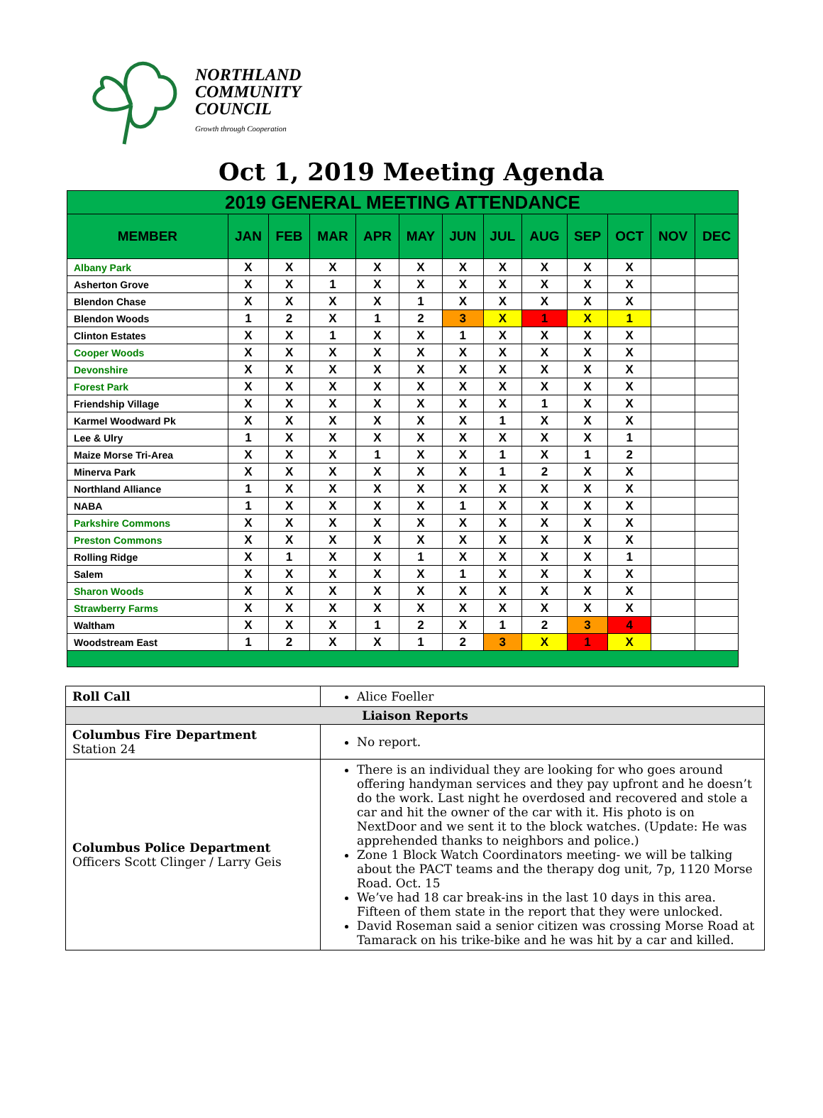NORTHLAND
COMMUNITY
COUNCIL
Growth through Cooperation
Oct 1, 2019 Meeting Agenda
| 2019 GENERAL MEETING ATTENDANCE | | | | | | | | | | | | |
| MEMBER | JAN | FEB | MAR | APR | MAY | JUN | JUL | AUG | SEP | OCT | NOV | DEC |
| Albany Park | X | X | X | X | X | X | X | X | X | X | | |
| Asherton Grove | X | X | 1 | X | X | X | X | X | X | X | | |
| Blendon Chase | X | X | X | X | 1 | X | X | X | X | X | | |
| Blendon Woods | 1 | 2 | X | 1 | 2 | 3 | X | 1 | X | 1 | | |
| Clinton Estates | X | X | 1 | X | X | 1 | X | X | X | X | | |
| Cooper Woods | X | X | X | X | X | X | X | X | X | X | | |
| Devonshire | X | X | X | X | X | X | X | X | X | X | | |
| Forest Park | X | X | X | X | X | X | X | X | X | X | | |
| Friendship Village | X | X | X | X | X | X | X | 1 | X | X | | |
| Karmel Woodward Pk | X | X | X | X | X | X | 1 | X | X | X | | |
| Lee & Ulry | 1 | X | X | X | X | X | X | X | X | 1 | | |
| Maize Morse Tri-Area | X | X | X | 1 | X | X | 1 | X | 1 | 2 | | |
| Minerva Park | X | X | X | X | X | X | 1 | 2 | X | X | | |
| Northland Alliance | 1 | X | X | X | X | X | X | X | X | X | | |
| NABA | 1 | X | X | X | X | 1 | X | X | X | X | | |
| Parkshire Commons | X | X | X | X | X | X | X | X | X | X | | |
| Preston Commons | X | X | X | X | X | X | X | X | X | X | | |
| Rolling Ridge | X | 1 | X | X | 1 | X | X | X | X | 1 | | |
| Salem | X | X | X | X | X | 1 | X | X | X | X | | |
| Sharon Woods | X | X | X | X | X | X | X | X | X | X | | |
| Strawberry Farms | X | X | X | X | X | X | X | X | X | X | | |
| Waltham | X | X | X | 1 | 2 | X | 1 | 2 | 3 | 4 | | |
| Woodstream East | 1 | 2 | X | X | 1 | 2 | 3 | X | 1 | X | | |
| Roll Call | Alice Foeller |
| Liaison Reports | |
| Columbus Fire Department Station 24 | No report. |
| Columbus Police Department Officers Scott Clinger / Larry Geis | There is an individual they are looking for who goes around offering handyman services and they pay upfront and he doesn’t do the work. Last night he overdosed and recovered and stole a car and hit the owner of the car with it. His photo is on NextDoor and we sent it to the block watches. (Update: He was apprehended thanks to neighbors and police.) Zone 1 Block Watch Coordinators meeting- we will be talking about the PACT teams and the therapy dog unit, 7p, 1120 Morse Road. Oct. 15 We’ve had 18 car break-ins in the last 10 days in this area. Fifteen of them state in the report that they were unlocked. David Roseman said a senior citizen was crossing Morse Road at Tamarack on his trike-bike and he was hit by a car and killed. |